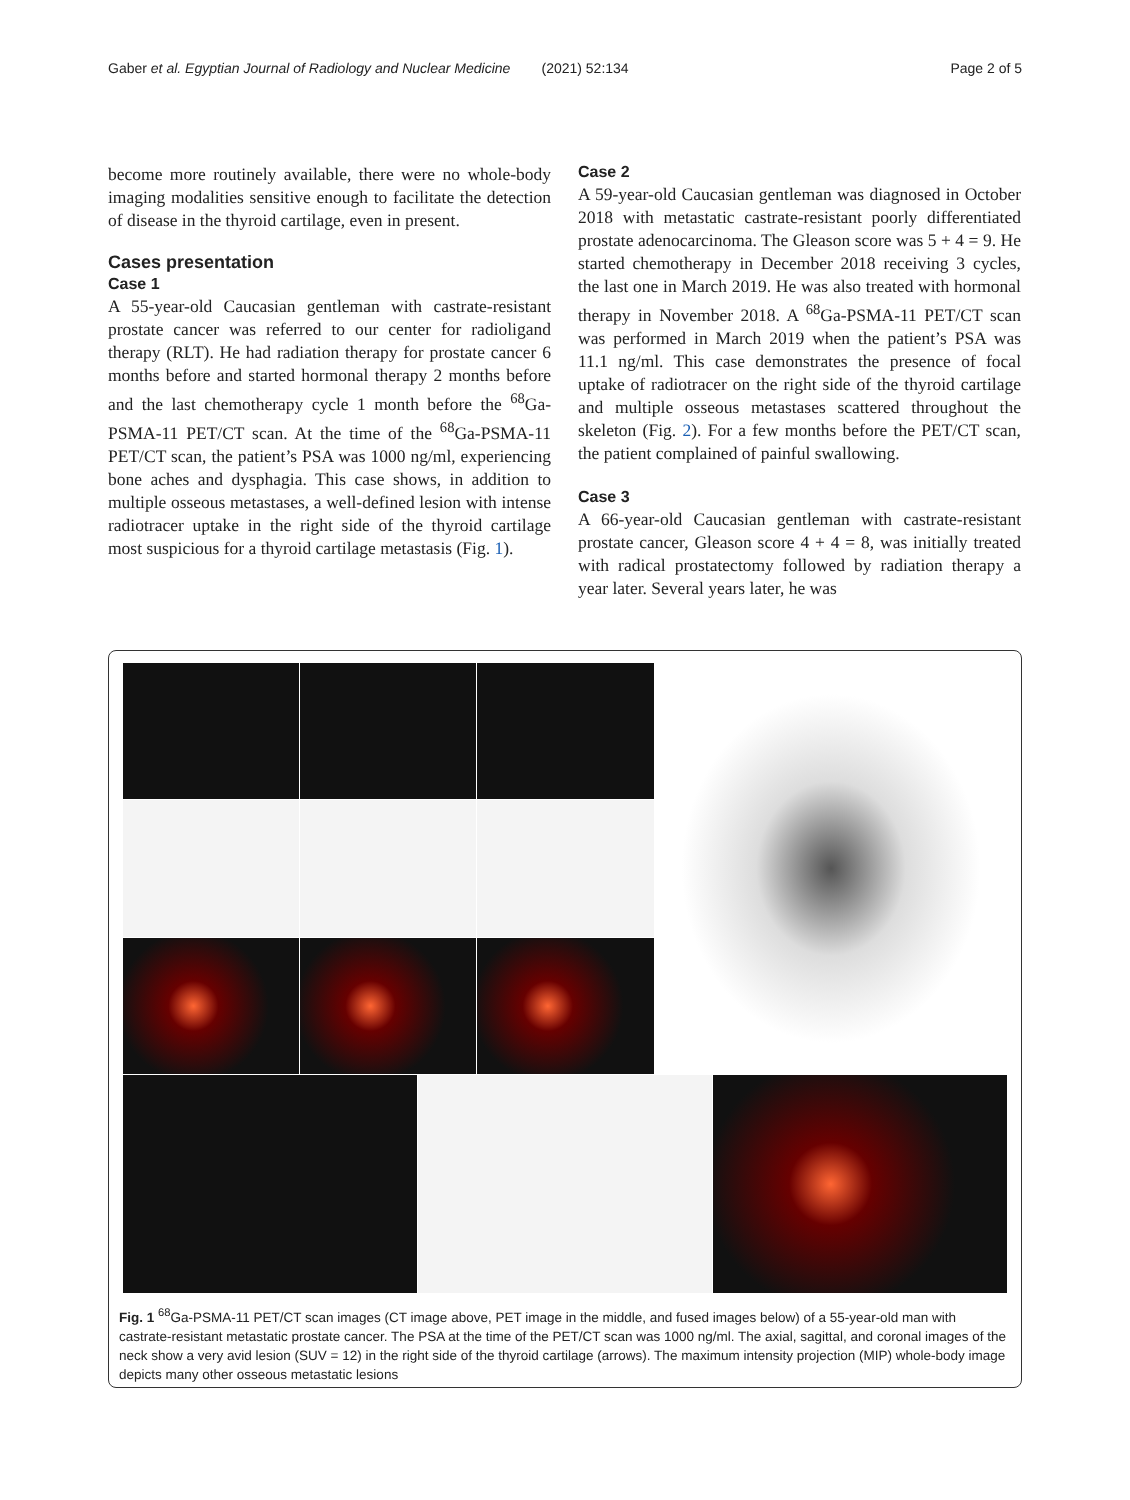Gaber et al. Egyptian Journal of Radiology and Nuclear Medicine (2021) 52:134 Page 2 of 5
become more routinely available, there were no whole-body imaging modalities sensitive enough to facilitate the detection of disease in the thyroid cartilage, even in present.
Cases presentation
Case 1
A 55-year-old Caucasian gentleman with castrate-resistant prostate cancer was referred to our center for radioligand therapy (RLT). He had radiation therapy for prostate cancer 6 months before and started hormonal therapy 2 months before and the last chemotherapy cycle 1 month before the <sup>68</sup>Ga-PSMA-11 PET/CT scan. At the time of the <sup>68</sup>Ga-PSMA-11 PET/CT scan, the patient’s PSA was 1000 ng/ml, experiencing bone aches and dysphagia. This case shows, in addition to multiple osseous metastases, a well-defined lesion with intense radiotracer uptake in the right side of the thyroid cartilage most suspicious for a thyroid cartilage metastasis (Fig. 1).
Case 2
A 59-year-old Caucasian gentleman was diagnosed in October 2018 with metastatic castrate-resistant poorly differentiated prostate adenocarcinoma. The Gleason score was 5 + 4 = 9. He started chemotherapy in December 2018 receiving 3 cycles, the last one in March 2019. He was also treated with hormonal therapy in November 2018. A <sup>68</sup>Ga-PSMA-11 PET/CT scan was performed in March 2019 when the patient’s PSA was 11.1 ng/ml. This case demonstrates the presence of focal uptake of radiotracer on the right side of the thyroid cartilage and multiple osseous metastases scattered throughout the skeleton (Fig. 2). For a few months before the PET/CT scan, the patient complained of painful swallowing.
Case 3
A 66-year-old Caucasian gentleman with castrate-resistant prostate cancer, Gleason score 4 + 4 = 8, was initially treated with radical prostatectomy followed by radiation therapy a year later. Several years later, he was
Fig. 1 <sup>68</sup>Ga-PSMA-11 PET/CT scan images (CT image above, PET image in the middle, and fused images below) of a 55-year-old man with castrate-resistant metastatic prostate cancer. The PSA at the time of the PET/CT scan was 1000 ng/ml. The axial, sagittal, and coronal images of the neck show a very avid lesion (SUV = 12) in the right side of the thyroid cartilage (arrows). The maximum intensity projection (MIP) whole-body image depicts many other osseous metastatic lesions